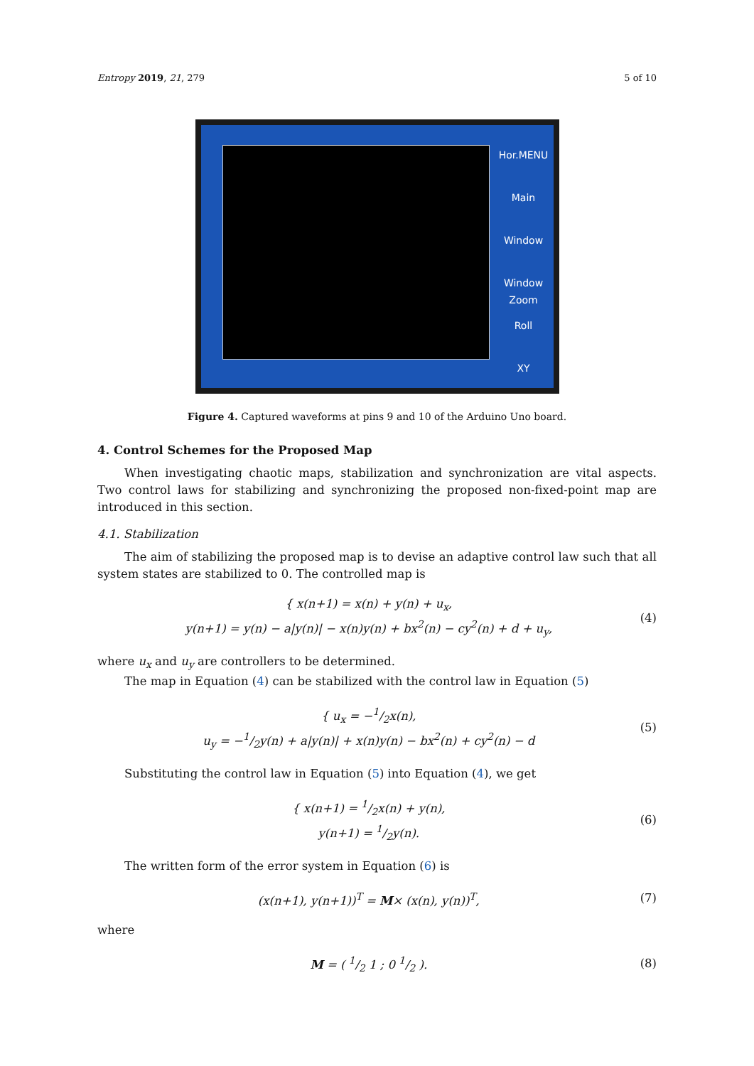Entropy 2019, 21, 279 5 of 10
Hor.MENU
Main
Window
Window Zoom
Roll
XY
Figure 4. Captured waveforms at pins 9 and 10 of the Arduino Uno board.
4. Control Schemes for the Proposed Map
When investigating chaotic maps, stabilization and synchronization are vital aspects. Two control laws for stabilizing and synchronizing the proposed non-fixed-point map are introduced in this section.
4.1. Stabilization
The aim of stabilizing the proposed map is to devise an adaptive control law such that all system states are stabilized to 0. The controlled map is
{ x(n+1) = x(n) + y(n) + u<sub>x</sub>,
y(n+1) = y(n) − a|y(n)| − x(n)y(n) + bx<sup>2</sup>(n) − cy<sup>2</sup>(n) + d + u<sub>y</sub>,
(4)
where u<sub>x</sub> and u<sub>y</sub> are controllers to be determined.
The map in Equation (4) can be stabilized with the control law in Equation (5)
{ u<sub>x</sub> = −1/2x(n),
u<sub>y</sub> = −1/2y(n) + a|y(n)| + x(n)y(n) − bx<sup>2</sup>(n) + cy<sup>2</sup>(n) − d
(5)
Substituting the control law in Equation (5) into Equation (4), we get
{ x(n+1) = 1/2x(n) + y(n),
y(n+1) = 1/2y(n).
(6)
The written form of the error system in Equation (6) is
(x(n+1), y(n+1))<sup>T</sup> = M× (x(n), y(n))<sup>T</sup>,
(7)
where
M = ( 1/2 1 ; 0 1/2 ). (8)